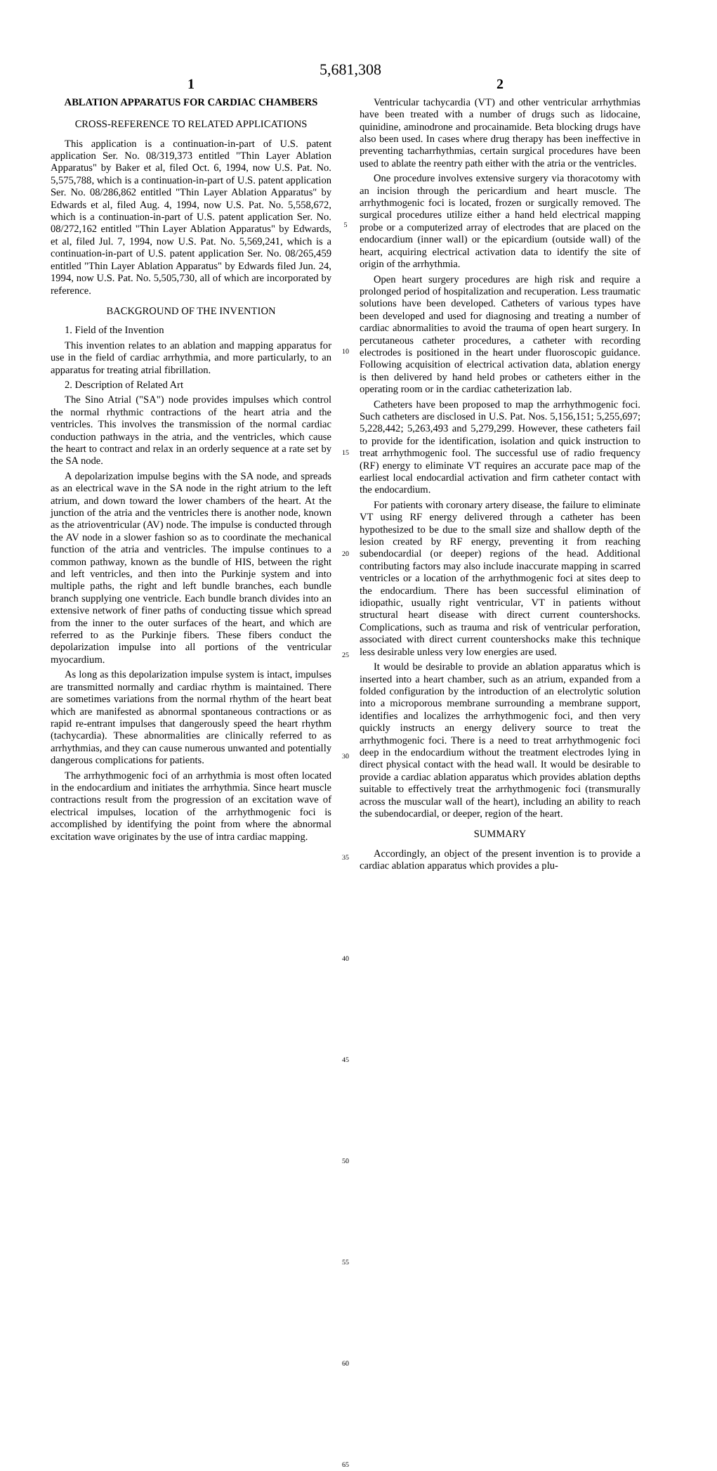5,681,308
1
ABLATION APPARATUS FOR CARDIAC CHAMBERS
CROSS-REFERENCE TO RELATED APPLICATIONS
This application is a continuation-in-part of U.S. patent application Ser. No. 08/319,373 entitled "Thin Layer Ablation Apparatus" by Baker et al, filed Oct. 6, 1994, now U.S. Pat. No. 5,575,788, which is a continuation-in-part of U.S. patent application Ser. No. 08/286,862 entitled "Thin Layer Ablation Apparatus" by Edwards et al, filed Aug. 4, 1994, now U.S. Pat. No. 5,558,672, which is a continuation-in-part of U.S. patent application Ser. No. 08/272,162 entitled "Thin Layer Ablation Apparatus" by Edwards, et al, filed Jul. 7, 1994, now U.S. Pat. No. 5,569,241, which is a continuation-in-part of U.S. patent application Ser. No. 08/265,459 entitled "Thin Layer Ablation Apparatus" by Edwards filed Jun. 24, 1994, now U.S. Pat. No. 5,505,730, all of which are incorporated by reference.
BACKGROUND OF THE INVENTION
1. Field of the Invention
This invention relates to an ablation and mapping apparatus for use in the field of cardiac arrhythmia, and more particularly, to an apparatus for treating atrial fibrillation.
2. Description of Related Art
The Sino Atrial ("SA") node provides impulses which control the normal rhythmic contractions of the heart atria and the ventricles. This involves the transmission of the normal cardiac conduction pathways in the atria, and the ventricles, which cause the heart to contract and relax in an orderly sequence at a rate set by the SA node.
A depolarization impulse begins with the SA node, and spreads as an electrical wave in the SA node in the right atrium to the left atrium, and down toward the lower chambers of the heart. At the junction of the atria and the ventricles there is another node, known as the atrioventricular (AV) node. The impulse is conducted through the AV node in a slower fashion so as to coordinate the mechanical function of the atria and ventricles. The impulse continues to a common pathway, known as the bundle of HIS, between the right and left ventricles, and then into the Purkinje system and into multiple paths, the right and left bundle branches, each bundle branch supplying one ventricle. Each bundle branch divides into an extensive network of finer paths of conducting tissue which spread from the inner to the outer surfaces of the heart, and which are referred to as the Purkinje fibers. These fibers conduct the depolarization impulse into all portions of the ventricular myocardium.
As long as this depolarization impulse system is intact, impulses are transmitted normally and cardiac rhythm is maintained. There are sometimes variations from the normal rhythm of the heart beat which are manifested as abnormal spontaneous contractions or as rapid re-entrant impulses that dangerously speed the heart rhythm (tachycardia). These abnormalities are clinically referred to as arrhythmias, and they can cause numerous unwanted and potentially dangerous complications for patients.
The arrhythmogenic foci of an arrhythmia is most often located in the endocardium and initiates the arrhythmia. Since heart muscle contractions result from the progression of an excitation wave of electrical impulses, location of the arrhythmogenic foci is accomplished by identifying the point from where the abnormal excitation wave originates by the use of intra cardiac mapping.
5
10
15
20
25
30
35
40
45
50
55
60
65
2
Ventricular tachycardia (VT) and other ventricular arrhythmias have been treated with a number of drugs such as lidocaine, quinidine, aminodrone and procainamide. Beta blocking drugs have also been used. In cases where drug therapy has been ineffective in preventing tacharrhythmias, certain surgical procedures have been used to ablate the reentry path either with the atria or the ventricles.
One procedure involves extensive surgery via thoracotomy with an incision through the pericardium and heart muscle. The arrhythmogenic foci is located, frozen or surgically removed. The surgical procedures utilize either a hand held electrical mapping probe or a computerized array of electrodes that are placed on the endocardium (inner wall) or the epicardium (outside wall) of the heart, acquiring electrical activation data to identify the site of origin of the arrhythmia.
Open heart surgery procedures are high risk and require a prolonged period of hospitalization and recuperation. Less traumatic solutions have been developed. Catheters of various types have been developed and used for diagnosing and treating a number of cardiac abnormalities to avoid the trauma of open heart surgery. In percutaneous catheter procedures, a catheter with recording electrodes is positioned in the heart under fluoroscopic guidance. Following acquisition of electrical activation data, ablation energy is then delivered by hand held probes or catheters either in the operating room or in the cardiac catheterization lab.
Catheters have been proposed to map the arrhythmogenic foci. Such catheters are disclosed in U.S. Pat. Nos. 5,156,151; 5,255,697; 5,228,442; 5,263,493 and 5,279,299. However, these catheters fail to provide for the identification, isolation and quick instruction to treat arrhythmogenic fool. The successful use of radio frequency (RF) energy to eliminate VT requires an accurate pace map of the earliest local endocardial activation and firm catheter contact with the endocardium.
For patients with coronary artery disease, the failure to eliminate VT using RF energy delivered through a catheter has been hypothesized to be due to the small size and shallow depth of the lesion created by RF energy, preventing it from reaching subendocardial (or deeper) regions of the head. Additional contributing factors may also include inaccurate mapping in scarred ventricles or a location of the arrhythmogenic foci at sites deep to the endocardium. There has been successful elimination of idiopathic, usually right ventricular, VT in patients without structural heart disease with direct current countershocks. Complications, such as trauma and risk of ventricular perforation, associated with direct current countershocks make this technique less desirable unless very low energies are used.
It would be desirable to provide an ablation apparatus which is inserted into a heart chamber, such as an atrium, expanded from a folded configuration by the introduction of an electrolytic solution into a microporous membrane surrounding a membrane support, identifies and localizes the arrhythmogenic foci, and then very quickly instructs an energy delivery source to treat the arrhythmogenic foci. There is a need to treat arrhythmogenic foci deep in the endocardium without the treatment electrodes lying in direct physical contact with the head wall. It would be desirable to provide a cardiac ablation apparatus which provides ablation depths suitable to effectively treat the arrhythmogenic foci (transmurally across the muscular wall of the heart), including an ability to reach the subendocardial, or deeper, region of the heart.
SUMMARY
Accordingly, an object of the present invention is to provide a cardiac ablation apparatus which provides a plu-